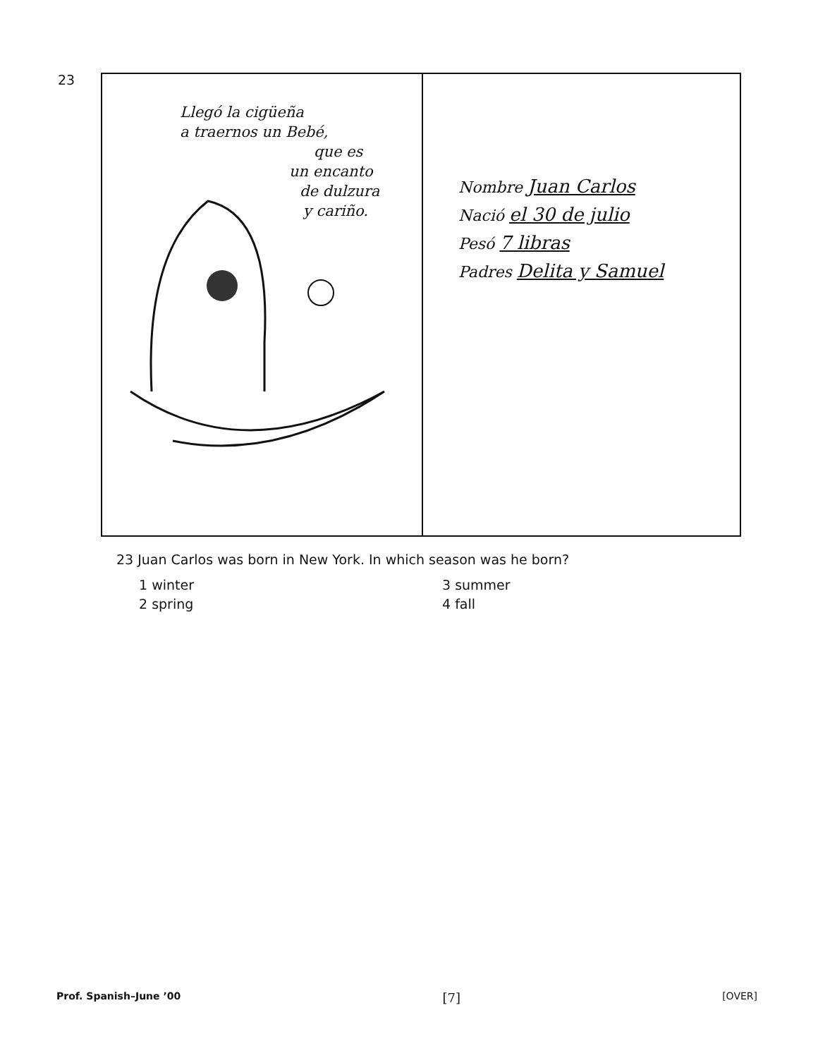23
Llegó la cigüeña
a traernos un Bebé,
que es
un encanto
de dulzura
y cariño.
Nombre Juan Carlos
Nació el 30 de julio
Pesó 7 libras
Padres Delita y Samuel
23 Juan Carlos was born in New York. In which season was he born?
1 winter
3 summer
2 spring
4 fall
Prof. Spanish–June ’00 [7] [OVER]